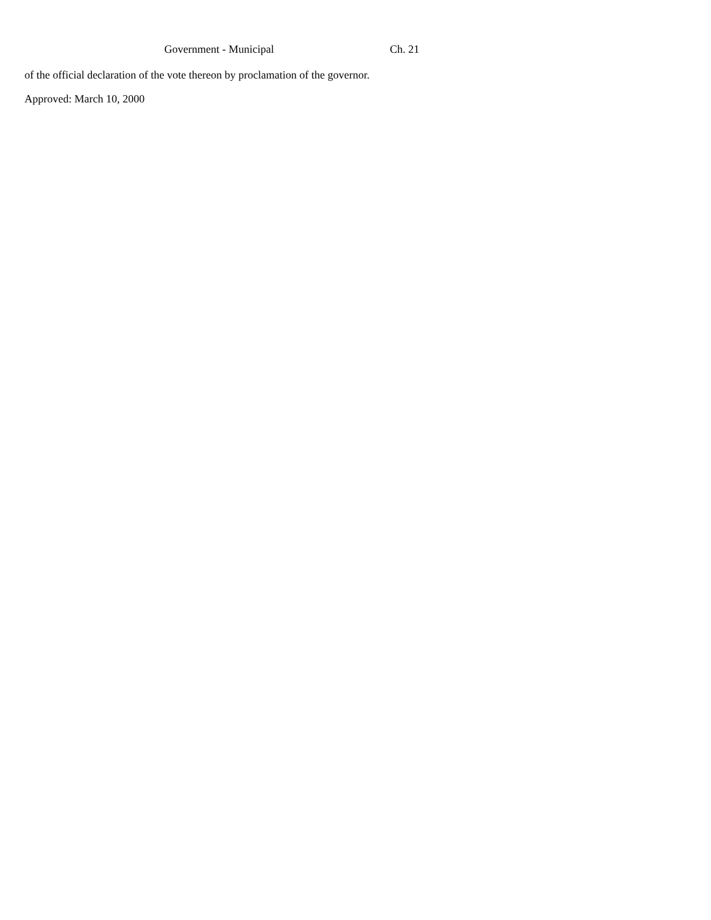Government - Municipal Ch. 21
of the official declaration of the vote thereon by proclamation of the governor.
Approved: March 10, 2000